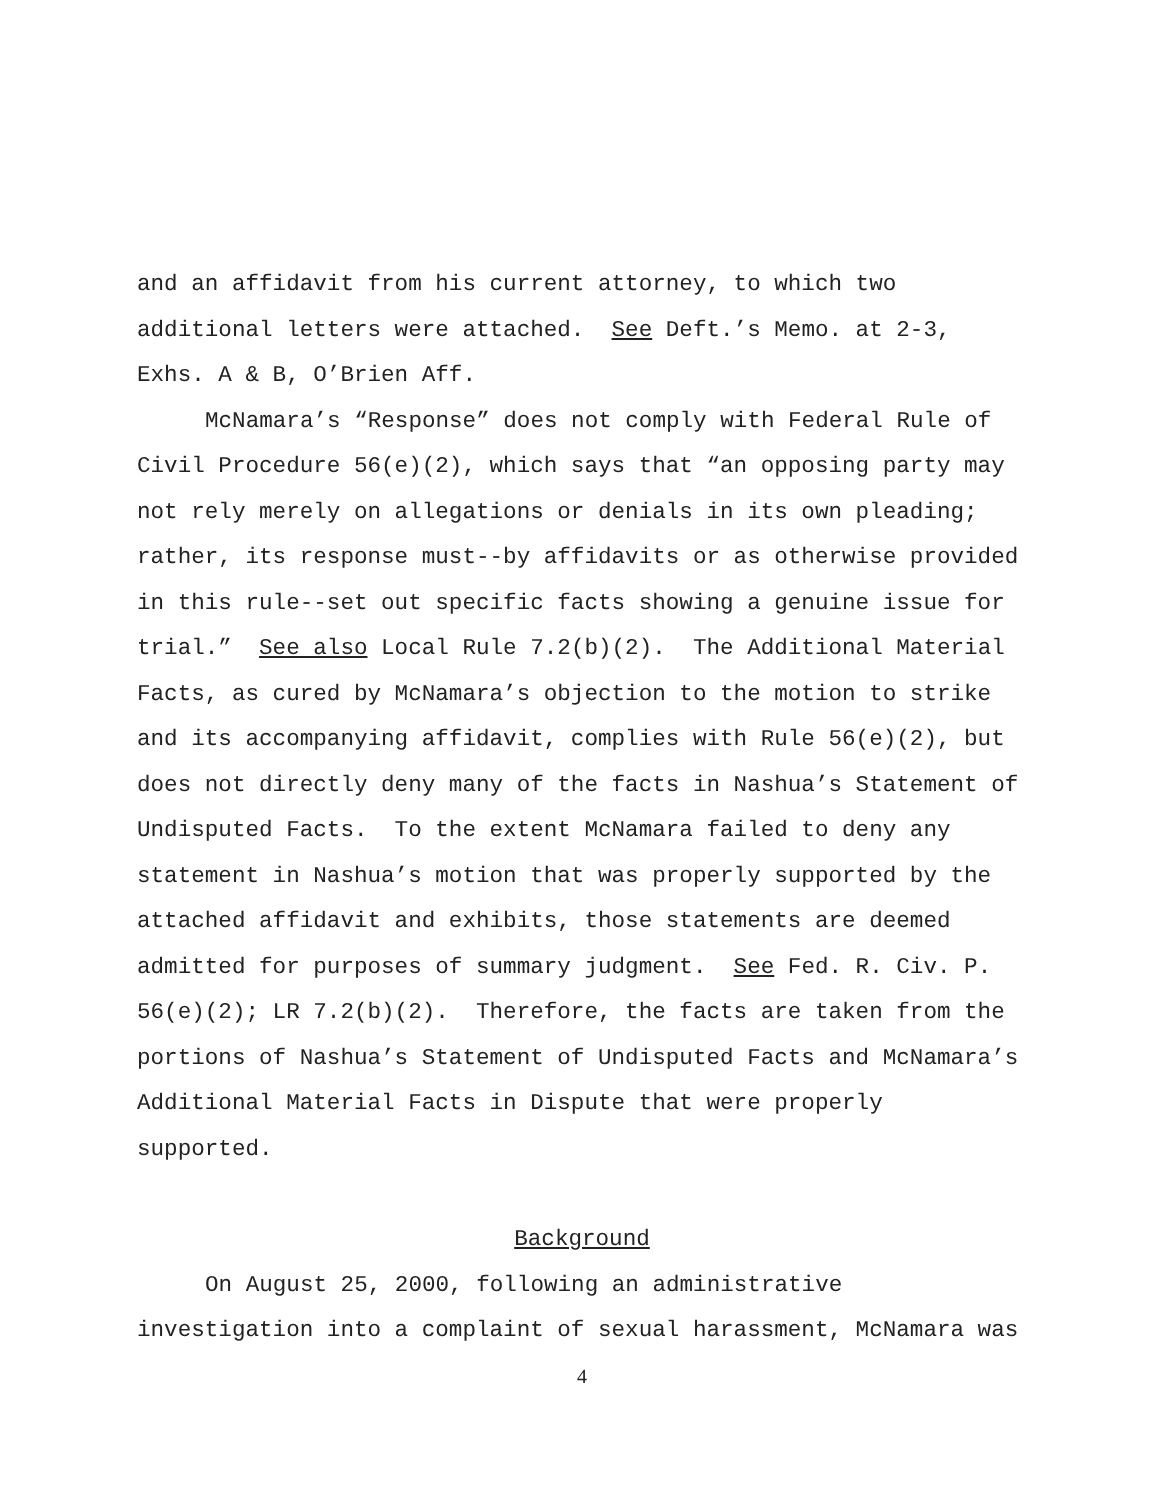and an affidavit from his current attorney, to which two
additional letters were attached. See Deft.’s Memo. at 2-3,
Exhs. A & B, O’Brien Aff.
McNamara’s “Response” does not comply with Federal Rule of
Civil Procedure 56(e)(2), which says that “an opposing party may
not rely merely on allegations or denials in its own pleading;
rather, its response must--by affidavits or as otherwise provided
in this rule--set out specific facts showing a genuine issue for
trial.” See also Local Rule 7.2(b)(2). The Additional Material
Facts, as cured by McNamara’s objection to the motion to strike
and its accompanying affidavit, complies with Rule 56(e)(2), but
does not directly deny many of the facts in Nashua’s Statement of
Undisputed Facts. To the extent McNamara failed to deny any
statement in Nashua’s motion that was properly supported by the
attached affidavit and exhibits, those statements are deemed
admitted for purposes of summary judgment. See Fed. R. Civ. P.
56(e)(2); LR 7.2(b)(2). Therefore, the facts are taken from the
portions of Nashua’s Statement of Undisputed Facts and McNamara’s
Additional Material Facts in Dispute that were properly
supported.
Background
On August 25, 2000, following an administrative
investigation into a complaint of sexual harassment, McNamara was
4